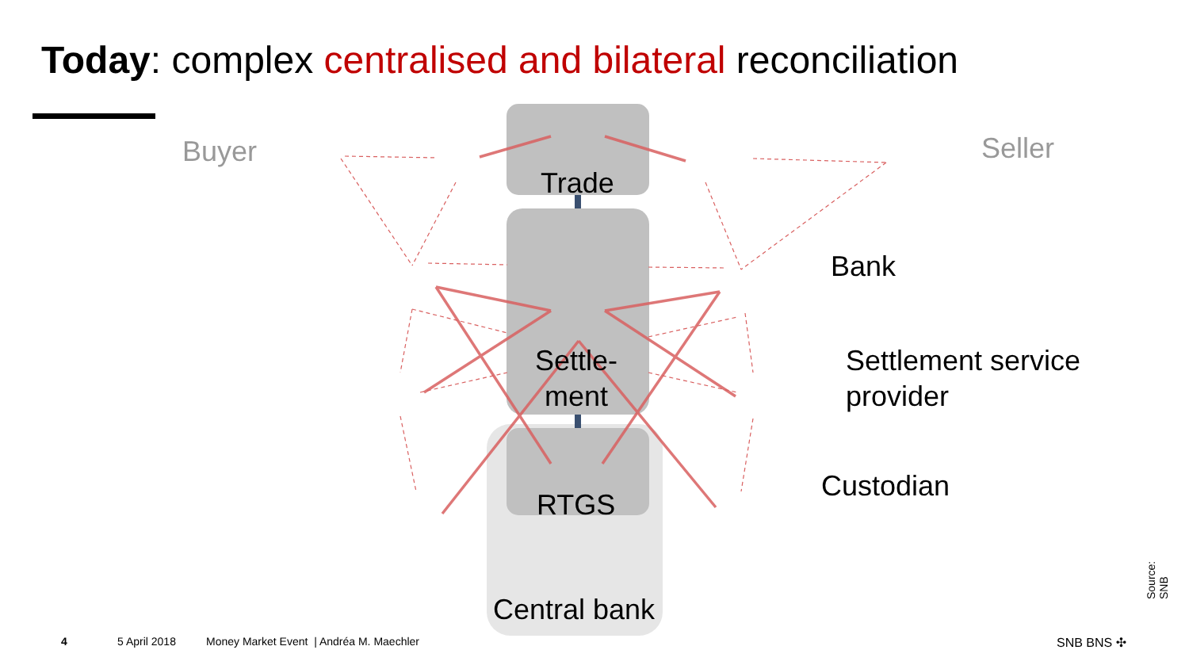Today: complex centralised and bilateral reconciliation
Buyer Seller
Trade
Bank
Settle-
ment
Settlement service
provider
Custodian
RTGS
Central bank
4 5 April 2018
Money Market Event | Andréa M. Maechler
SNB BNS ✣
Source: SNB